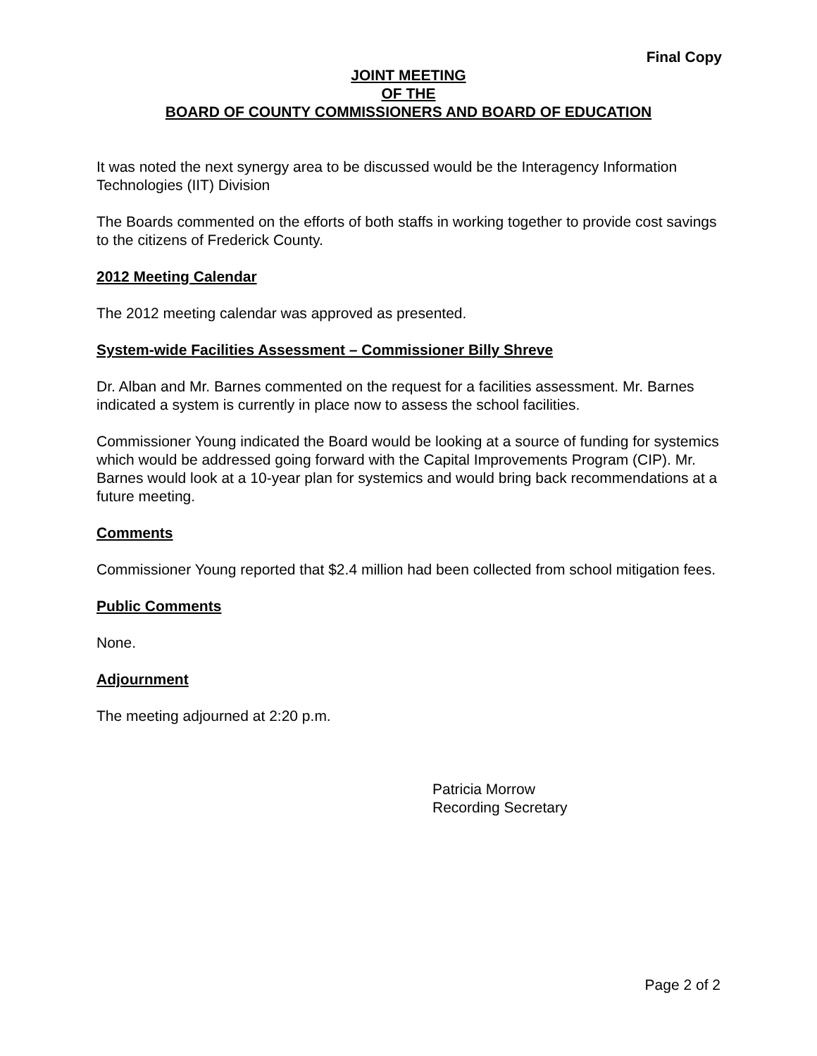Final Copy
JOINT MEETING
OF THE
BOARD OF COUNTY COMMISSIONERS AND BOARD OF EDUCATION
It was noted the next synergy area to be discussed would be the Interagency Information Technologies (IIT) Division
The Boards commented on the efforts of both staffs in working together to provide cost savings to the citizens of Frederick County.
2012 Meeting Calendar
The 2012 meeting calendar was approved as presented.
System-wide Facilities Assessment – Commissioner Billy Shreve
Dr. Alban and Mr. Barnes commented on the request for a facilities assessment. Mr. Barnes indicated a system is currently in place now to assess the school facilities.
Commissioner Young indicated the Board would be looking at a source of funding for systemics which would be addressed going forward with the Capital Improvements Program (CIP). Mr. Barnes would look at a 10-year plan for systemics and would bring back recommendations at a future meeting.
Comments
Commissioner Young reported that $2.4 million had been collected from school mitigation fees.
Public Comments
None.
Adjournment
The meeting adjourned at 2:20 p.m.
Patricia Morrow
Recording Secretary
Page 2 of 2